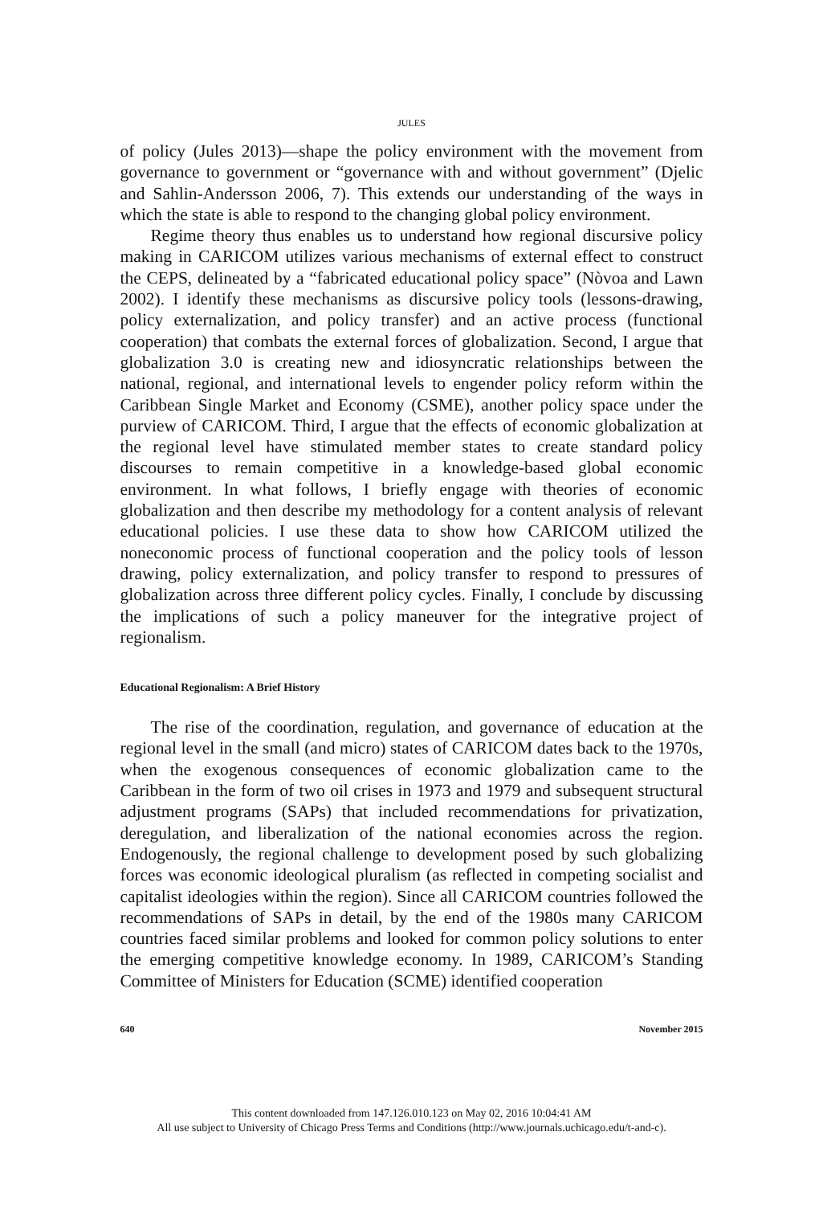JULES
of policy (Jules 2013)—shape the policy environment with the movement from governance to government or “governance with and without government” (Djelic and Sahlin-Andersson 2006, 7). This extends our understanding of the ways in which the state is able to respond to the changing global policy environment.
Regime theory thus enables us to understand how regional discursive policy making in CARICOM utilizes various mechanisms of external effect to construct the CEPS, delineated by a “fabricated educational policy space” (Nòvoa and Lawn 2002). I identify these mechanisms as discursive policy tools (lessons-drawing, policy externalization, and policy transfer) and an active process (functional cooperation) that combats the external forces of globalization. Second, I argue that globalization 3.0 is creating new and idiosyncratic relationships between the national, regional, and international levels to engender policy reform within the Caribbean Single Market and Economy (CSME), another policy space under the purview of CARICOM. Third, I argue that the effects of economic globalization at the regional level have stimulated member states to create standard policy discourses to remain competitive in a knowledge-based global economic environment. In what follows, I briefly engage with theories of economic globalization and then describe my methodology for a content analysis of relevant educational policies. I use these data to show how CARICOM utilized the noneconomic process of functional cooperation and the policy tools of lesson drawing, policy externalization, and policy transfer to respond to pressures of globalization across three different policy cycles. Finally, I conclude by discussing the implications of such a policy maneuver for the integrative project of regionalism.
Educational Regionalism: A Brief History
The rise of the coordination, regulation, and governance of education at the regional level in the small (and micro) states of CARICOM dates back to the 1970s, when the exogenous consequences of economic globalization came to the Caribbean in the form of two oil crises in 1973 and 1979 and subsequent structural adjustment programs (SAPs) that included recommendations for privatization, deregulation, and liberalization of the national economies across the region. Endogenously, the regional challenge to development posed by such globalizing forces was economic ideological pluralism (as reflected in competing socialist and capitalist ideologies within the region). Since all CARICOM countries followed the recommendations of SAPs in detail, by the end of the 1980s many CARICOM countries faced similar problems and looked for common policy solutions to enter the emerging competitive knowledge economy. In 1989, CARICOM’s Standing Committee of Ministers for Education (SCME) identified cooperation
640 November 2015
This content downloaded from 147.126.010.123 on May 02, 2016 10:04:41 AM
All use subject to University of Chicago Press Terms and Conditions (http://www.journals.uchicago.edu/t-and-c).